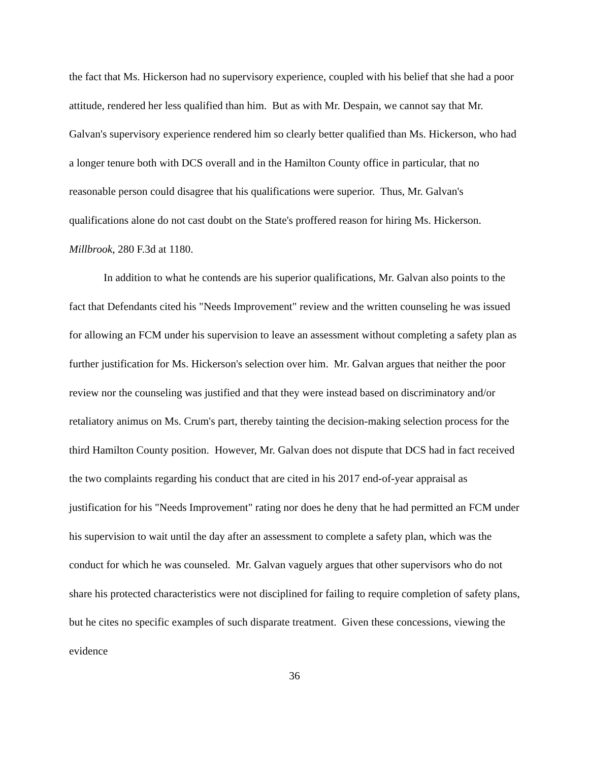the fact that Ms. Hickerson had no supervisory experience, coupled with his belief that she had a poor attitude, rendered her less qualified than him. But as with Mr. Despain, we cannot say that Mr. Galvan's supervisory experience rendered him so clearly better qualified than Ms. Hickerson, who had a longer tenure both with DCS overall and in the Hamilton County office in particular, that no reasonable person could disagree that his qualifications were superior. Thus, Mr. Galvan's qualifications alone do not cast doubt on the State's proffered reason for hiring Ms. Hickerson. Millbrook, 280 F.3d at 1180.
In addition to what he contends are his superior qualifications, Mr. Galvan also points to the fact that Defendants cited his "Needs Improvement" review and the written counseling he was issued for allowing an FCM under his supervision to leave an assessment without completing a safety plan as further justification for Ms. Hickerson's selection over him. Mr. Galvan argues that neither the poor review nor the counseling was justified and that they were instead based on discriminatory and/or retaliatory animus on Ms. Crum's part, thereby tainting the decision-making selection process for the third Hamilton County position. However, Mr. Galvan does not dispute that DCS had in fact received the two complaints regarding his conduct that are cited in his 2017 end-of-year appraisal as justification for his "Needs Improvement" rating nor does he deny that he had permitted an FCM under his supervision to wait until the day after an assessment to complete a safety plan, which was the conduct for which he was counseled. Mr. Galvan vaguely argues that other supervisors who do not share his protected characteristics were not disciplined for failing to require completion of safety plans, but he cites no specific examples of such disparate treatment. Given these concessions, viewing the evidence
36